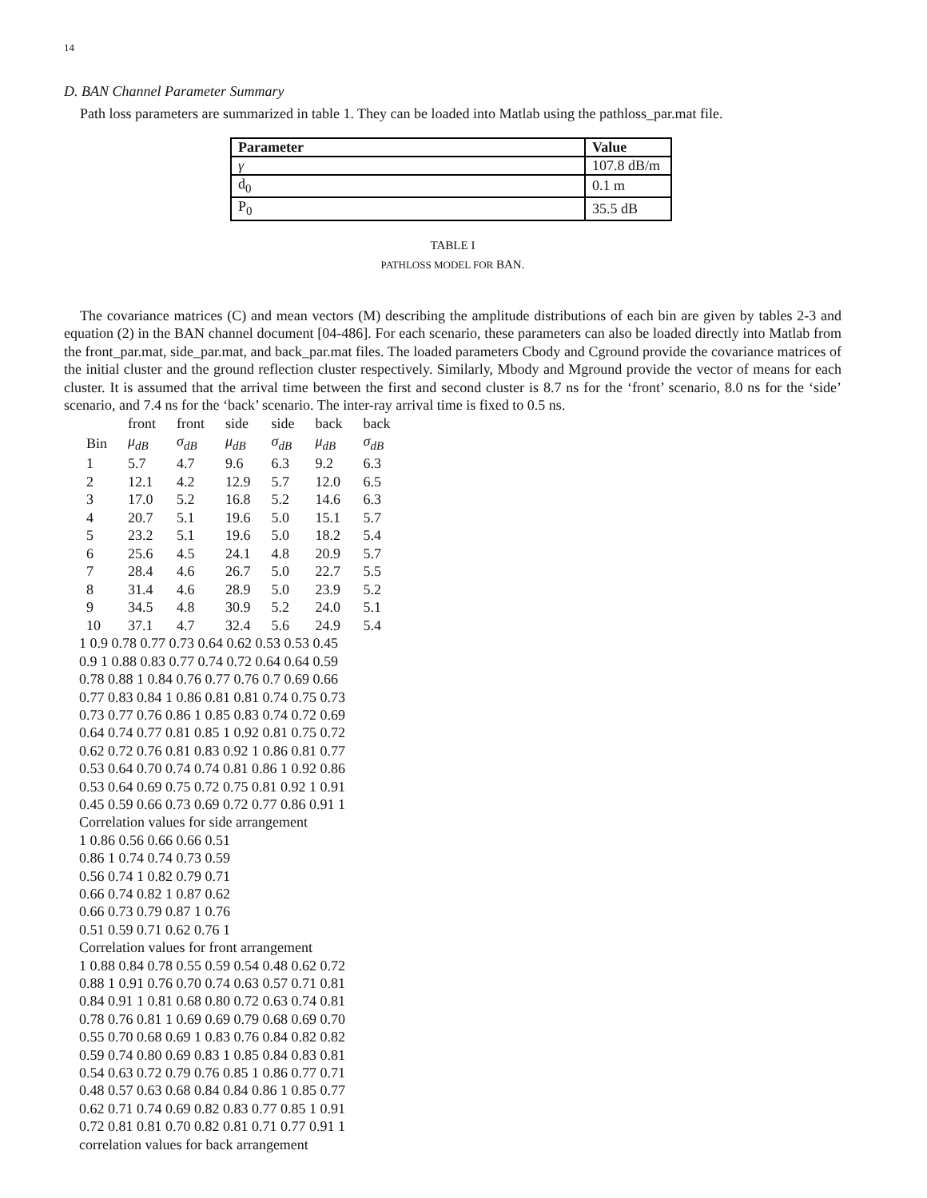14
D. BAN Channel Parameter Summary
Path loss parameters are summarized in table 1. They can be loaded into Matlab using the pathloss_par.mat file.
| Parameter | Value |
| --- | --- |
| γ | 107.8 dB/m |
| d<sub>0</sub> | 0.1 m |
| P<sub>0</sub> | 35.5 dB |
TABLE I
PATHLOSS MODEL FOR BAN.
The covariance matrices (C) and mean vectors (M) describing the amplitude distributions of each bin are given by tables 2-3 and equation (2) in the BAN channel document [04-486]. For each scenario, these parameters can also be loaded directly into Matlab from the front_par.mat, side_par.mat, and back_par.mat files. The loaded parameters Cbody and Cground provide the covariance matrices of the initial cluster and the ground reflection cluster respectively. Similarly, Mbody and Mground provide the vector of means for each cluster. It is assumed that the arrival time between the first and second cluster is 8.7 ns for the ‘front’ scenario, 8.0 ns for the ‘side’ scenario, and 7.4 ns for the ‘back’ scenario. The inter-ray arrival time is fixed to 0.5 ns.
| | front | front | side | side | back | back |
| Bin | μ<sub>dB</sub> | σ<sub>dB</sub> | μ<sub>dB</sub> | σ<sub>dB</sub> | μ<sub>dB</sub> | σ<sub>dB</sub> |
| 1 | 5.7 | 4.7 | 9.6 | 6.3 | 9.2 | 6.3 |
| 2 | 12.1 | 4.2 | 12.9 | 5.7 | 12.0 | 6.5 |
| 3 | 17.0 | 5.2 | 16.8 | 5.2 | 14.6 | 6.3 |
| 4 | 20.7 | 5.1 | 19.6 | 5.0 | 15.1 | 5.7 |
| 5 | 23.2 | 5.1 | 19.6 | 5.0 | 18.2 | 5.4 |
| 6 | 25.6 | 4.5 | 24.1 | 4.8 | 20.9 | 5.7 |
| 7 | 28.4 | 4.6 | 26.7 | 5.0 | 22.7 | 5.5 |
| 8 | 31.4 | 4.6 | 28.9 | 5.0 | 23.9 | 5.2 |
| 9 | 34.5 | 4.8 | 30.9 | 5.2 | 24.0 | 5.1 |
| 10 | 37.1 | 4.7 | 32.4 | 5.6 | 24.9 | 5.4 |
1 0.9 0.78 0.77 0.73 0.64 0.62 0.53 0.53 0.45
0.9 1 0.88 0.83 0.77 0.74 0.72 0.64 0.64 0.59
0.78 0.88 1 0.84 0.76 0.77 0.76 0.7 0.69 0.66
0.77 0.83 0.84 1 0.86 0.81 0.81 0.74 0.75 0.73
0.73 0.77 0.76 0.86 1 0.85 0.83 0.74 0.72 0.69
0.64 0.74 0.77 0.81 0.85 1 0.92 0.81 0.75 0.72
0.62 0.72 0.76 0.81 0.83 0.92 1 0.86 0.81 0.77
0.53 0.64 0.70 0.74 0.74 0.81 0.86 1 0.92 0.86
0.53 0.64 0.69 0.75 0.72 0.75 0.81 0.92 1 0.91
0.45 0.59 0.66 0.73 0.69 0.72 0.77 0.86 0.91 1
Correlation values for side arrangement
1 0.86 0.56 0.66 0.66 0.51
0.86 1 0.74 0.74 0.73 0.59
0.56 0.74 1 0.82 0.79 0.71
0.66 0.74 0.82 1 0.87 0.62
0.66 0.73 0.79 0.87 1 0.76
0.51 0.59 0.71 0.62 0.76 1
Correlation values for front arrangement
1 0.88 0.84 0.78 0.55 0.59 0.54 0.48 0.62 0.72
0.88 1 0.91 0.76 0.70 0.74 0.63 0.57 0.71 0.81
0.84 0.91 1 0.81 0.68 0.80 0.72 0.63 0.74 0.81
0.78 0.76 0.81 1 0.69 0.69 0.79 0.68 0.69 0.70
0.55 0.70 0.68 0.69 1 0.83 0.76 0.84 0.82 0.82
0.59 0.74 0.80 0.69 0.83 1 0.85 0.84 0.83 0.81
0.54 0.63 0.72 0.79 0.76 0.85 1 0.86 0.77 0.71
0.48 0.57 0.63 0.68 0.84 0.84 0.86 1 0.85 0.77
0.62 0.71 0.74 0.69 0.82 0.83 0.77 0.85 1 0.91
0.72 0.81 0.81 0.70 0.82 0.81 0.71 0.77 0.91 1
correlation values for back arrangement